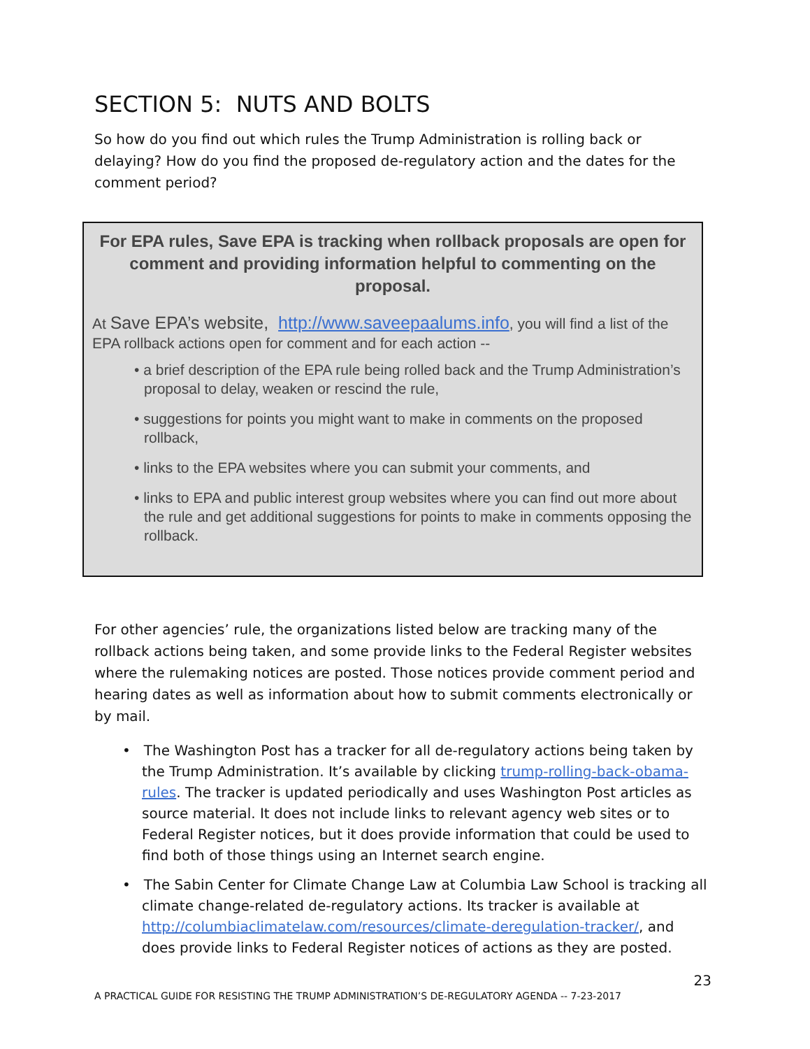SECTION 5: NUTS AND BOLTS
So how do you find out which rules the Trump Administration is rolling back or delaying? How do you find the proposed de-regulatory action and the dates for the comment period?
For EPA rules, Save EPA is tracking when rollback proposals are open for comment and providing information helpful to commenting on the proposal.
At Save EPA’s website, http://www.saveepaalums.info, you will find a list of the EPA rollback actions open for comment and for each action --
• a brief description of the EPA rule being rolled back and the Trump Administration’s proposal to delay, weaken or rescind the rule,
• suggestions for points you might want to make in comments on the proposed rollback,
• links to the EPA websites where you can submit your comments, and
• links to EPA and public interest group websites where you can find out more about the rule and get additional suggestions for points to make in comments opposing the rollback.
For other agencies’ rule, the organizations listed below are tracking many of the rollback actions being taken, and some provide links to the Federal Register websites where the rulemaking notices are posted. Those notices provide comment period and hearing dates as well as information about how to submit comments electronically or by mail.
• The Washington Post has a tracker for all de-regulatory actions being taken by the Trump Administration. It’s available by clicking trump-rolling-back-obama-rules. The tracker is updated periodically and uses Washington Post articles as source material. It does not include links to relevant agency web sites or to Federal Register notices, but it does provide information that could be used to find both of those things using an Internet search engine.
• The Sabin Center for Climate Change Law at Columbia Law School is tracking all climate change-related de-regulatory actions. Its tracker is available at http://columbiaclimatelaw.com/resources/climate-deregulation-tracker/, and does provide links to Federal Register notices of actions as they are posted.
23
A PRACTICAL GUIDE FOR RESISTING THE TRUMP ADMINISTRATION’S DE-REGULATORY AGENDA -- 7-23-2017